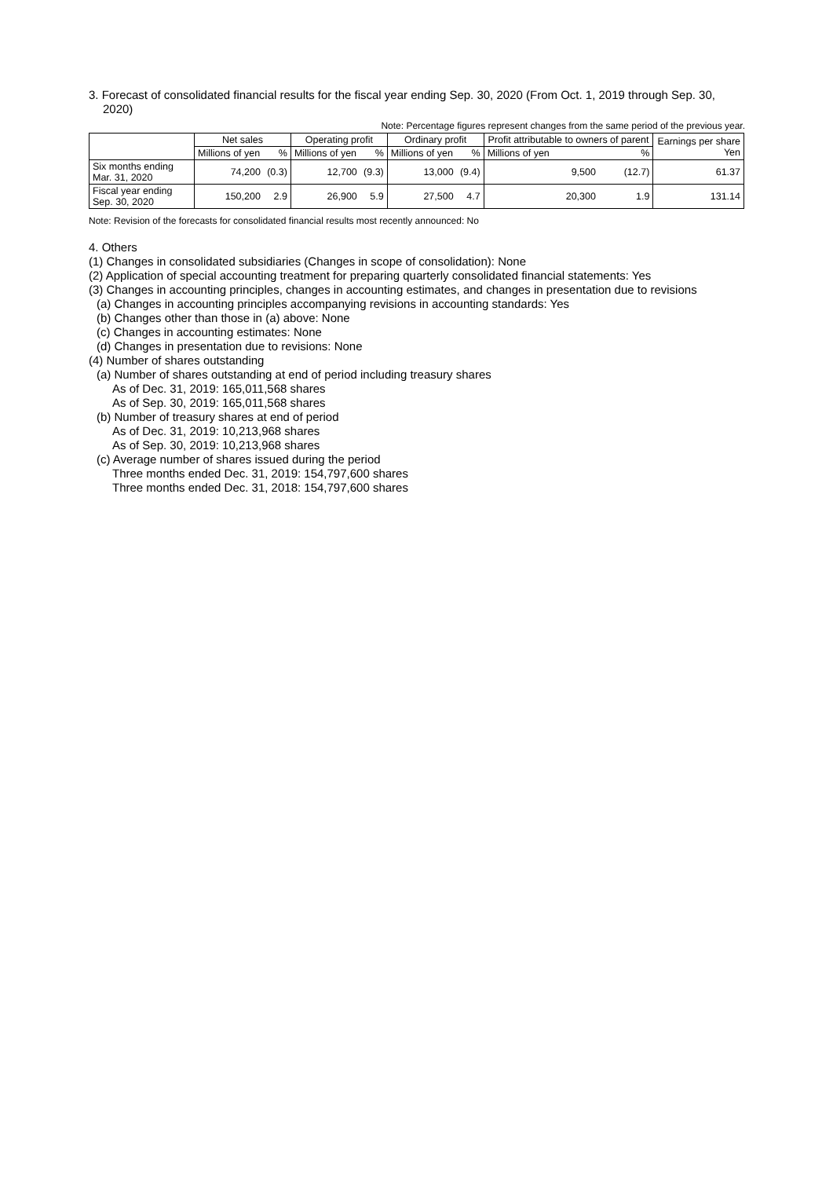3. Forecast of consolidated financial results for the fiscal year ending Sep. 30, 2020 (From Oct. 1, 2019 through Sep. 30, 2020)
Note: Percentage figures represent changes from the same period of the previous year.
| | Net sales | | Operating profit | | Ordinary profit | | Profit attributable to owners of parent | | Earnings per share Yen |
| --- | --- | --- | --- | --- | --- | --- | --- | --- | --- |
| | Millions of yen | % | Millions of yen | % | Millions of yen | % | Millions of yen | % | |
| Six months ending Mar. 31, 2020 | 74,200 | (0.3) | 12,700 | (9.3) | 13,000 | (9.4) | 9,500 | (12.7) | 61.37 |
| Fiscal year ending Sep. 30, 2020 | 150,200 | 2.9 | 26,900 | 5.9 | 27,500 | 4.7 | 20,300 | 1.9 | 131.14 |
Note: Revision of the forecasts for consolidated financial results most recently announced: No
4. Others
(1) Changes in consolidated subsidiaries (Changes in scope of consolidation): None
(2) Application of special accounting treatment for preparing quarterly consolidated financial statements: Yes
(3) Changes in accounting principles, changes in accounting estimates, and changes in presentation due to revisions
(a) Changes in accounting principles accompanying revisions in accounting standards: Yes
(b) Changes other than those in (a) above: None
(c) Changes in accounting estimates: None
(d) Changes in presentation due to revisions: None
(4) Number of shares outstanding
(a) Number of shares outstanding at end of period including treasury shares
As of Dec. 31, 2019: 165,011,568 shares
As of Sep. 30, 2019: 165,011,568 shares
(b) Number of treasury shares at end of period
As of Dec. 31, 2019: 10,213,968 shares
As of Sep. 30, 2019: 10,213,968 shares
(c) Average number of shares issued during the period
Three months ended Dec. 31, 2019: 154,797,600 shares
Three months ended Dec. 31, 2018: 154,797,600 shares